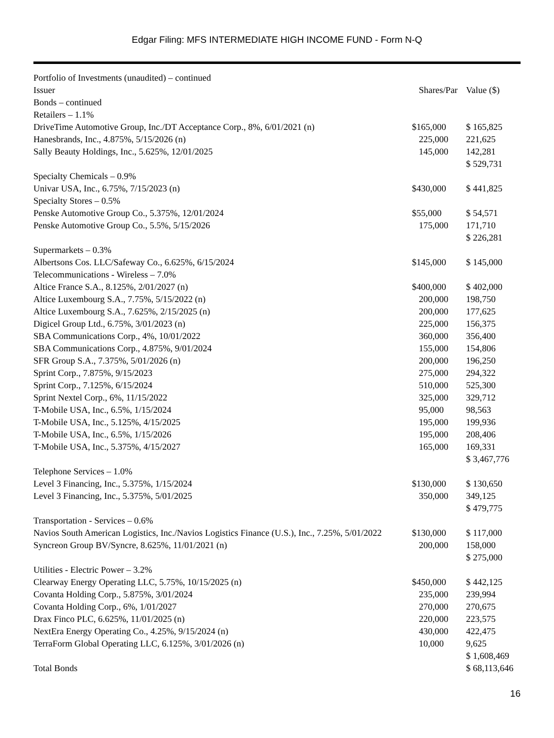Edgar Filing: MFS INTERMEDIATE HIGH INCOME FUND - Form N-Q
| Portfolio of Investments (unaudited) – continued | | |
| Issuer | Shares/Par | Value ($) |
| Bonds – continued | | |
| Retailers – 1.1% | | |
| DriveTime Automotive Group, Inc./DT Acceptance Corp., 8%, 6/01/2021 (n) | $165,000 | $ 165,825 |
| Hanesbrands, Inc., 4.875%, 5/15/2026 (n) | 225,000 | 221,625 |
| Sally Beauty Holdings, Inc., 5.625%, 12/01/2025 | 145,000 | 142,281 |
| | | $ 529,731 |
| Specialty Chemicals – 0.9% | | |
| Univar USA, Inc., 6.75%, 7/15/2023 (n) | $430,000 | $ 441,825 |
| Specialty Stores – 0.5% | | |
| Penske Automotive Group Co., 5.375%, 12/01/2024 | $55,000 | $ 54,571 |
| Penske Automotive Group Co., 5.5%, 5/15/2026 | 175,000 | 171,710 |
| | | $ 226,281 |
| Supermarkets – 0.3% | | |
| Albertsons Cos. LLC/Safeway Co., 6.625%, 6/15/2024 | $145,000 | $ 145,000 |
| Telecommunications - Wireless – 7.0% | | |
| Altice France S.A., 8.125%, 2/01/2027 (n) | $400,000 | $ 402,000 |
| Altice Luxembourg S.A., 7.75%, 5/15/2022 (n) | 200,000 | 198,750 |
| Altice Luxembourg S.A., 7.625%, 2/15/2025 (n) | 200,000 | 177,625 |
| Digicel Group Ltd., 6.75%, 3/01/2023 (n) | 225,000 | 156,375 |
| SBA Communications Corp., 4%, 10/01/2022 | 360,000 | 356,400 |
| SBA Communications Corp., 4.875%, 9/01/2024 | 155,000 | 154,806 |
| SFR Group S.A., 7.375%, 5/01/2026 (n) | 200,000 | 196,250 |
| Sprint Corp., 7.875%, 9/15/2023 | 275,000 | 294,322 |
| Sprint Corp., 7.125%, 6/15/2024 | 510,000 | 525,300 |
| Sprint Nextel Corp., 6%, 11/15/2022 | 325,000 | 329,712 |
| T-Mobile USA, Inc., 6.5%, 1/15/2024 | 95,000 | 98,563 |
| T-Mobile USA, Inc., 5.125%, 4/15/2025 | 195,000 | 199,936 |
| T-Mobile USA, Inc., 6.5%, 1/15/2026 | 195,000 | 208,406 |
| T-Mobile USA, Inc., 5.375%, 4/15/2027 | 165,000 | 169,331 |
| | | $ 3,467,776 |
| Telephone Services – 1.0% | | |
| Level 3 Financing, Inc., 5.375%, 1/15/2024 | $130,000 | $ 130,650 |
| Level 3 Financing, Inc., 5.375%, 5/01/2025 | 350,000 | 349,125 |
| | | $ 479,775 |
| Transportation - Services – 0.6% | | |
| Navios South American Logistics, Inc./Navios Logistics Finance (U.S.), Inc., 7.25%, 5/01/2022 | $130,000 | $ 117,000 |
| Syncreon Group BV/Syncre, 8.625%, 11/01/2021 (n) | 200,000 | 158,000 |
| | | $ 275,000 |
| Utilities - Electric Power – 3.2% | | |
| Clearway Energy Operating LLC, 5.75%, 10/15/2025 (n) | $450,000 | $ 442,125 |
| Covanta Holding Corp., 5.875%, 3/01/2024 | 235,000 | 239,994 |
| Covanta Holding Corp., 6%, 1/01/2027 | 270,000 | 270,675 |
| Drax Finco PLC, 6.625%, 11/01/2025 (n) | 220,000 | 223,575 |
| NextEra Energy Operating Co., 4.25%, 9/15/2024 (n) | 430,000 | 422,475 |
| TerraForm Global Operating LLC, 6.125%, 3/01/2026 (n) | 10,000 | 9,625 |
| | | $ 1,608,469 |
| Total Bonds | | $ 68,113,646 |
16